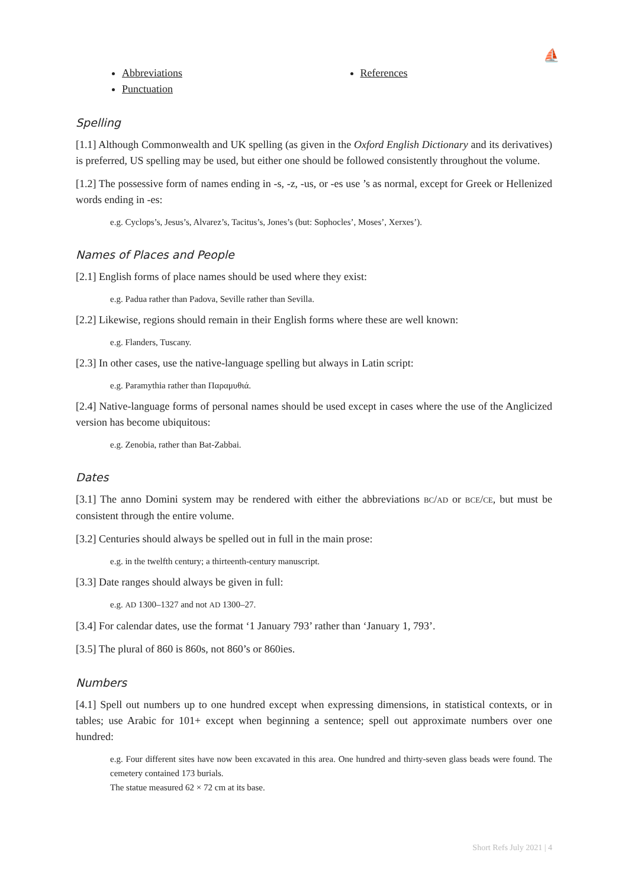⛵
Abbreviations
Punctuation
References
Spelling
[1.1] Although Commonwealth and UK spelling (as given in the Oxford English Dictionary and its derivatives) is preferred, US spelling may be used, but either one should be followed consistently throughout the volume.
[1.2] The possessive form of names ending in -s, -z, -us, or -es use ’s as normal, except for Greek or Hellenized words ending in -es:
e.g. Cyclops’s, Jesus’s, Alvarez’s, Tacitus’s, Jones’s (but: Sophocles’, Moses’, Xerxes’).
Names of Places and People
[2.1] English forms of place names should be used where they exist:
e.g. Padua rather than Padova, Seville rather than Sevilla.
[2.2] Likewise, regions should remain in their English forms where these are well known:
e.g. Flanders, Tuscany.
[2.3] In other cases, use the native-language spelling but always in Latin script:
e.g. Paramythia rather than Παραμυθιά.
[2.4] Native-language forms of personal names should be used except in cases where the use of the Anglicized version has become ubiquitous:
e.g. Zenobia, rather than Bat-Zabbai.
Dates
[3.1] The anno Domini system may be rendered with either the abbreviations BC/AD or BCE/CE, but must be consistent through the entire volume.
[3.2] Centuries should always be spelled out in full in the main prose:
e.g. in the twelfth century; a thirteenth-century manuscript.
[3.3] Date ranges should always be given in full:
e.g. AD 1300–1327 and not AD 1300–27.
[3.4] For calendar dates, use the format ‘1 January 793’ rather than ‘January 1, 793’.
[3.5] The plural of 860 is 860s, not 860’s or 860ies.
Numbers
[4.1] Spell out numbers up to one hundred except when expressing dimensions, in statistical contexts, or in tables; use Arabic for 101+ except when beginning a sentence; spell out approximate numbers over one hundred:
e.g. Four different sites have now been excavated in this area. One hundred and thirty-seven glass beads were found. The cemetery contained 173 burials.
The statue measured 62 × 72 cm at its base.
Short Refs July 2021 | 4